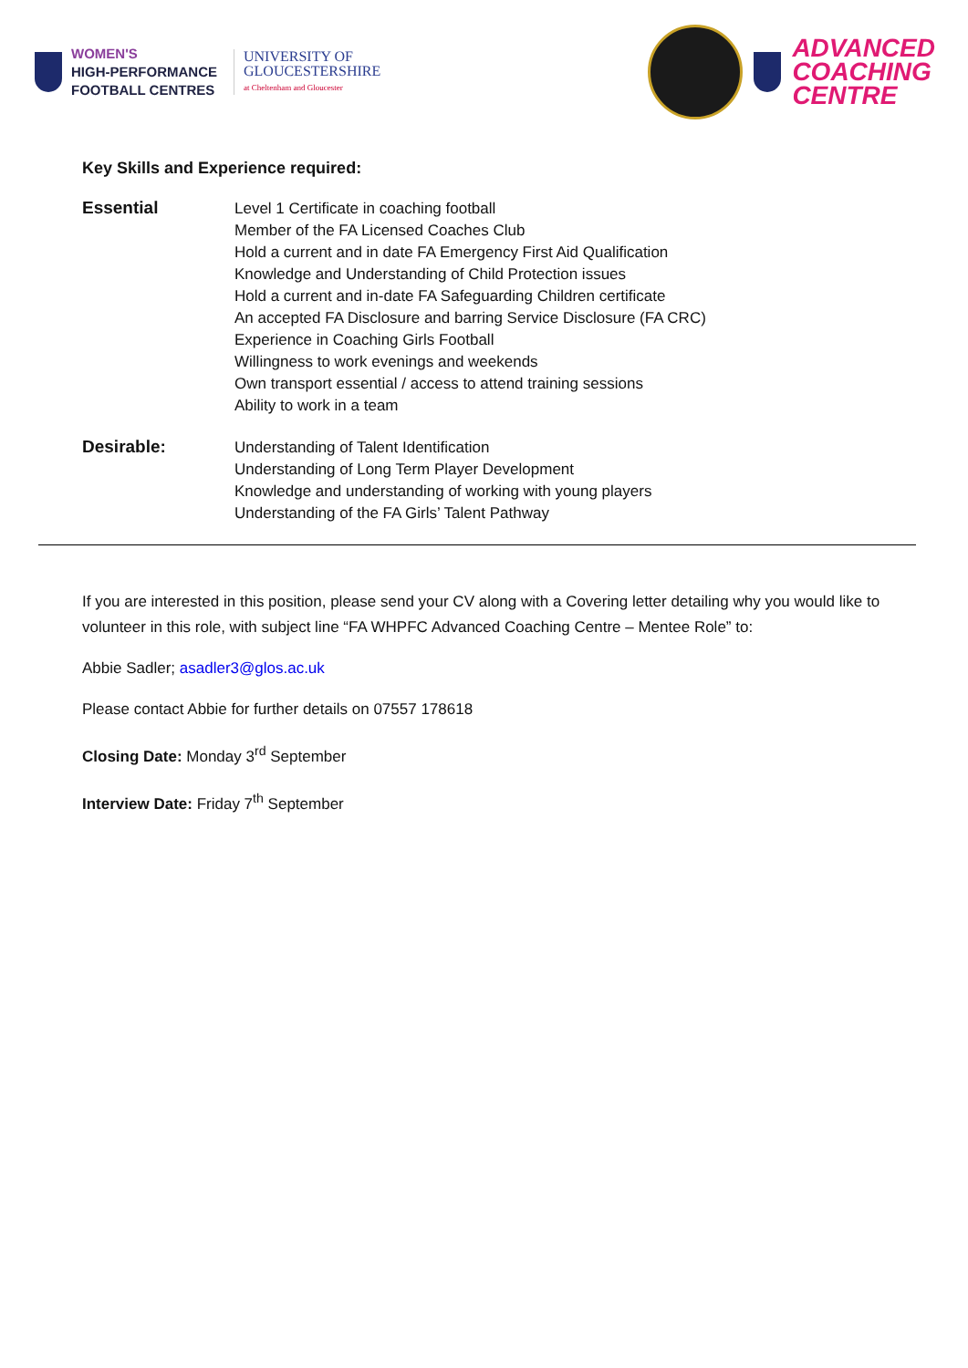WOMEN'S
HIGH-PERFORMANCE
FOOTBALL CENTRES
UNIVERSITY OF
GLOUCESTERSHIRE
at Cheltenham and Gloucester
ADVANCED
COACHING
CENTRE
Key Skills and Experience required:
Essential
Level 1 Certificate in coaching football
Member of the FA Licensed Coaches Club
Hold a current and in date FA Emergency First Aid Qualification
Knowledge and Understanding of Child Protection issues
Hold a current and in-date FA Safeguarding Children certificate
An accepted FA Disclosure and barring Service Disclosure (FA CRC)
Experience in Coaching Girls Football
Willingness to work evenings and weekends
Own transport essential / access to attend training sessions
Ability to work in a team
Desirable:
Understanding of Talent Identification
Understanding of Long Term Player Development
Knowledge and understanding of working with young players
Understanding of the FA Girls’ Talent Pathway
If you are interested in this position, please send your CV along with a Covering letter detailing why you would like to volunteer in this role, with subject line “FA WHPFC Advanced Coaching Centre – Mentee Role” to:
Abbie Sadler; asadler3@glos.ac.uk
Please contact Abbie for further details on 07557 178618
Closing Date: Monday 3<sup>rd</sup> September
Interview Date: Friday 7<sup>th</sup> September